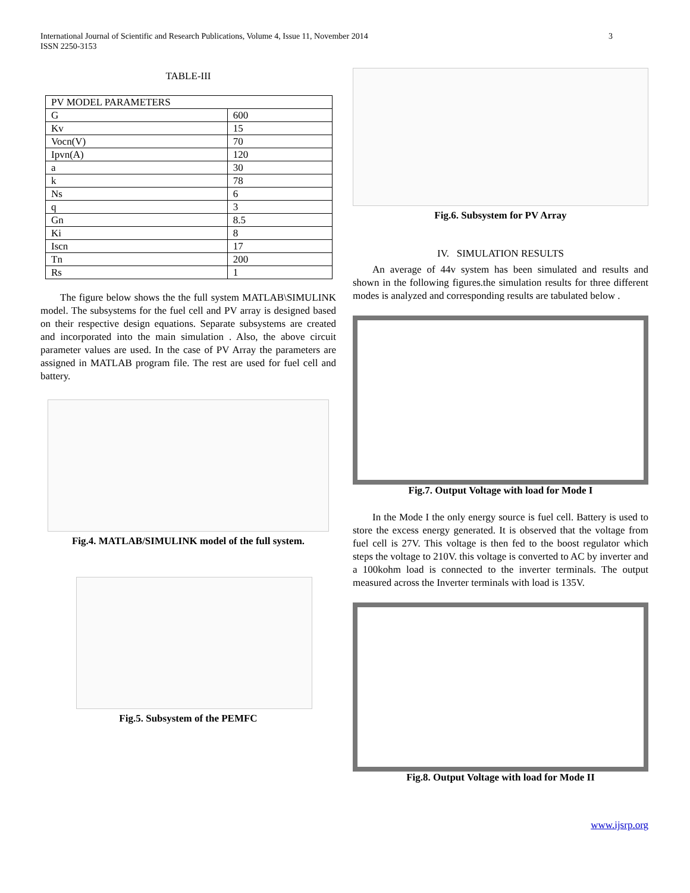International Journal of Scientific and Research Publications, Volume 4, Issue 11, November 2014
ISSN 2250-3153
3
TABLE-III
| PV MODEL PARAMETERS | |
| G | 600 |
| Kv | 15 |
| Vocn(V) | 70 |
| Ipvn(A) | 120 |
| a | 30 |
| k | 78 |
| Ns | 6 |
| q | 3 |
| Gn | 8.5 |
| Ki | 8 |
| Iscn | 17 |
| Tn | 200 |
| Rs | 1 |
The figure below shows the the full system MATLAB\SIMULINK model. The subsystems for the fuel cell and PV array is designed based on their respective design equations. Separate subsystems are created and incorporated into the main simulation . Also, the above circuit parameter values are used. In the case of PV Array the parameters are assigned in MATLAB program file. The rest are used for fuel cell and battery.
Fig.4. MATLAB/SIMULINK model of the full system.
Fig.5. Subsystem of the PEMFC
Fig.6. Subsystem for PV Array
IV. SIMULATION RESULTS
An average of 44v system has been simulated and results and shown in the following figures.the simulation results for three different modes is analyzed and corresponding results are tabulated below .
Fig.7. Output Voltage with load for Mode I
In the Mode I the only energy source is fuel cell. Battery is used to store the excess energy generated. It is observed that the voltage from fuel cell is 27V. This voltage is then fed to the boost regulator which steps the voltage to 210V. this voltage is converted to AC by inverter and a 100kohm load is connected to the inverter terminals. The output measured across the Inverter terminals with load is 135V.
Fig.8. Output Voltage with load for Mode II
www.ijsrp.org